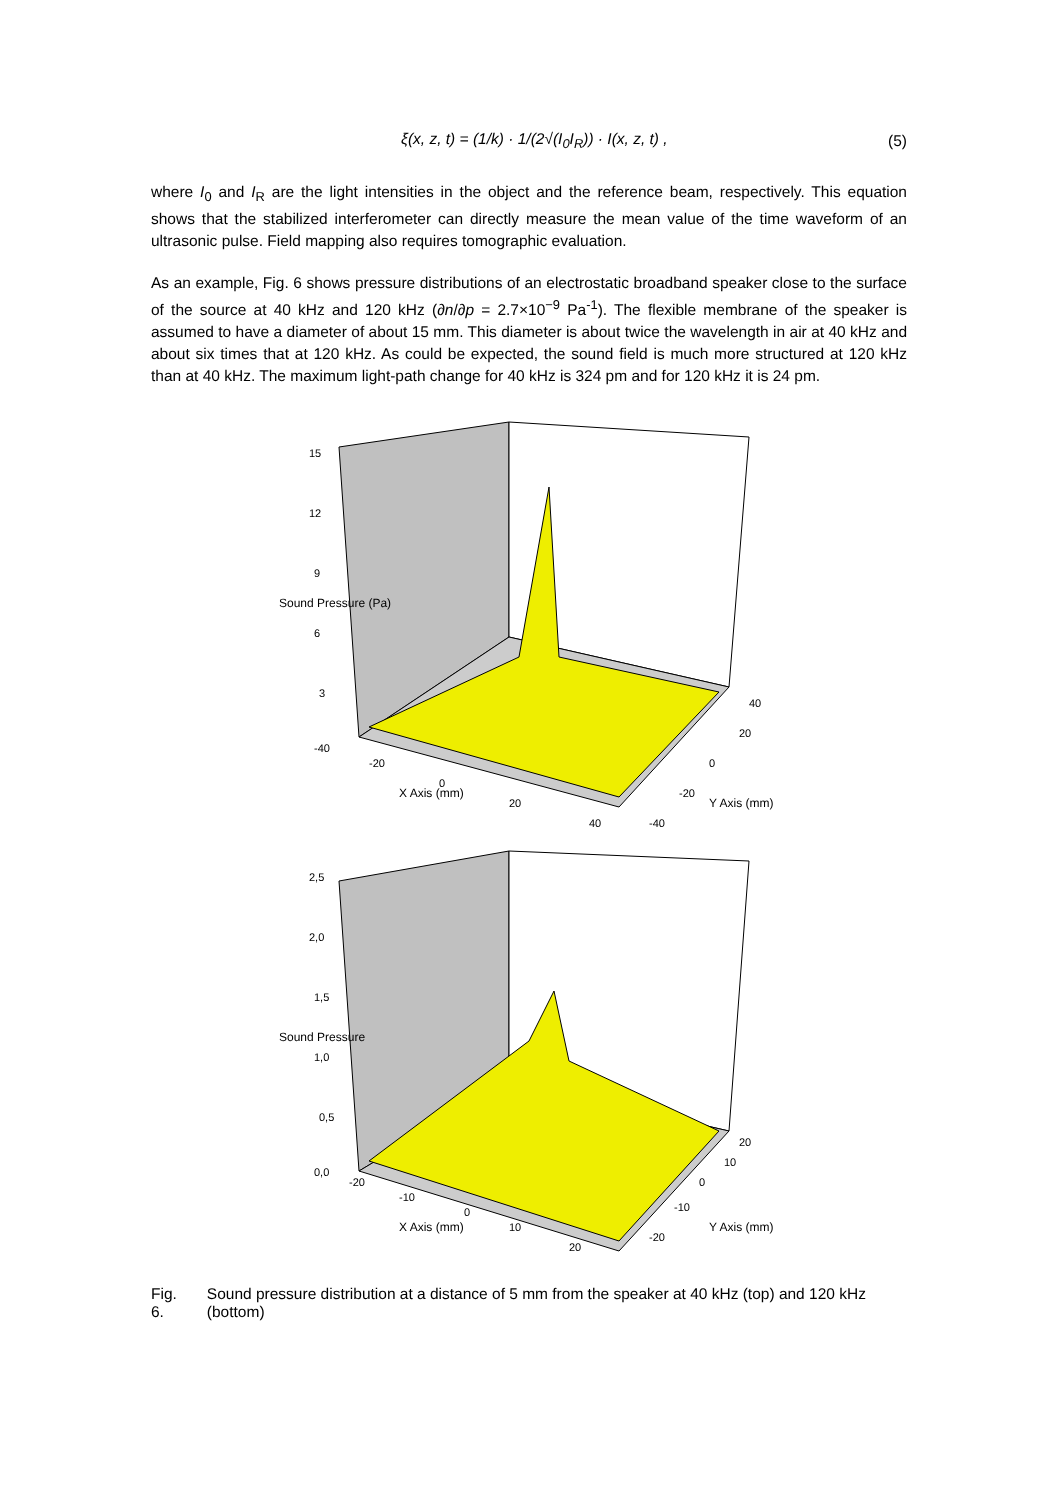ξ(x, z, t) = (1/k) · 1/(2√(I<sub>0</sub>I<sub>R</sub>)) · I(x, z, t) , (5)
where I<sub>0</sub> and I<sub>R</sub> are the light intensities in the object and the reference beam, respectively. This equation shows that the stabilized interferometer can directly measure the mean value of the time waveform of an ultrasonic pulse. Field mapping also requires tomographic evaluation.
As an example, Fig. 6 shows pressure distributions of an electrostatic broadband speaker close to the surface of the source at 40 kHz and 120 kHz (∂n/∂p = 2.7×10<sup>−9</sup> Pa<sup>-1</sup>). The flexible membrane of the speaker is assumed to have a diameter of about 15 mm. This diameter is about twice the wavelength in air at 40 kHz and about six times that at 120 kHz. As could be expected, the sound field is much more structured at 120 kHz than at 40 kHz. The maximum light-path change for 40 kHz is 324 pm and for 120 kHz it is 24 pm.
15
12
9
6
3
-40
-20
0
20
40
X Axis (mm)
40
20
0
-20
-40
Y Axis (mm)
Sound Pressure (Pa)
2,5
2,0
1,5
1,0
0,5
0,0
-20
-10
0
10
20
X Axis (mm)
20
10
0
-10
-20
Y Axis (mm)
Sound Pressure
Fig. 6. Sound pressure distribution at a distance of 5 mm from the speaker at 40 kHz (top) and 120 kHz (bottom)